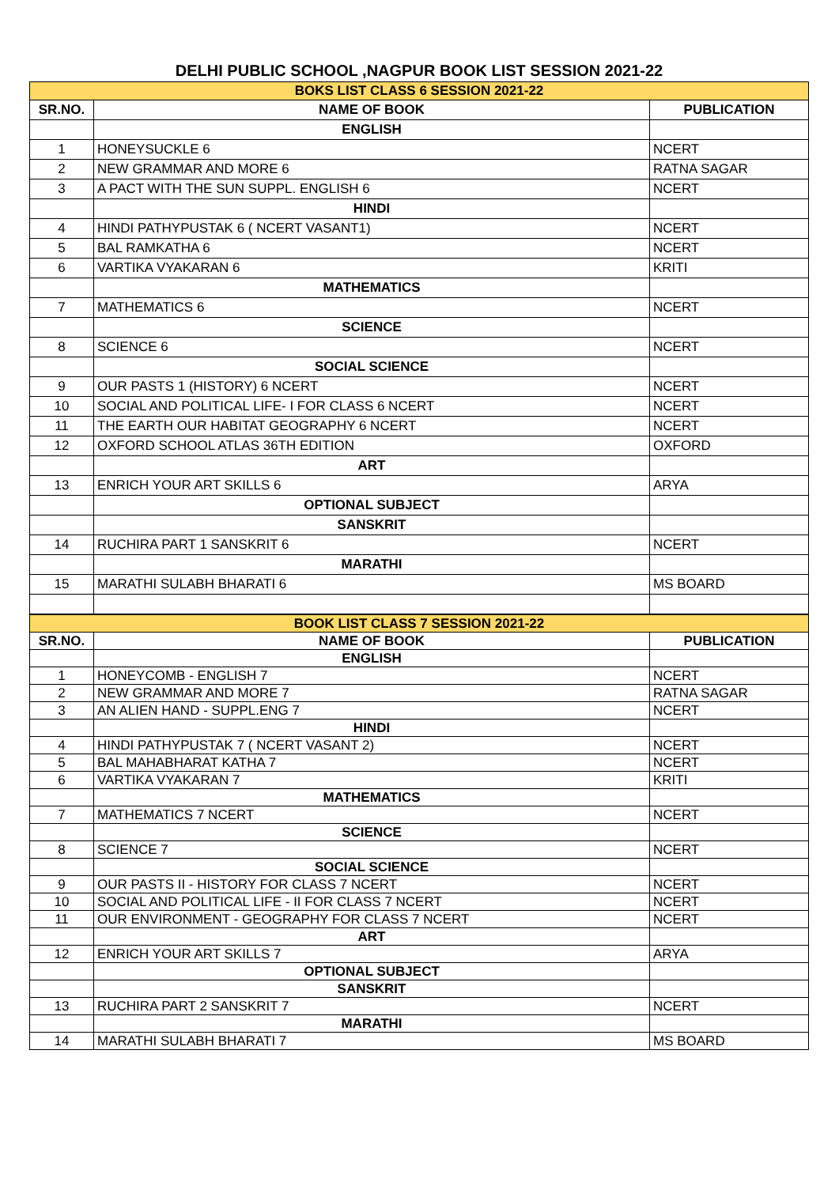DELHI PUBLIC SCHOOL ,NAGPUR BOOK LIST SESSION 2021-22
| BOKS LIST CLASS 6 SESSION 2021-22 | | |
| SR.NO. | NAME OF BOOK | PUBLICATION |
| | ENGLISH | |
| 1 | HONEYSUCKLE 6 | NCERT |
| 2 | NEW GRAMMAR AND MORE 6 | RATNA SAGAR |
| 3 | A PACT WITH THE SUN SUPPL. ENGLISH 6 | NCERT |
| | HINDI | |
| 4 | HINDI PATHYPUSTAK 6 ( NCERT VASANT1) | NCERT |
| 5 | BAL RAMKATHA 6 | NCERT |
| 6 | VARTIKA VYAKARAN 6 | KRITI |
| | MATHEMATICS | |
| 7 | MATHEMATICS 6 | NCERT |
| | SCIENCE | |
| 8 | SCIENCE 6 | NCERT |
| | SOCIAL SCIENCE | |
| 9 | OUR PASTS 1 (HISTORY) 6 NCERT | NCERT |
| 10 | SOCIAL AND POLITICAL LIFE- I FOR CLASS 6 NCERT | NCERT |
| 11 | THE EARTH OUR HABITAT GEOGRAPHY 6 NCERT | NCERT |
| 12 | OXFORD SCHOOL ATLAS 36TH EDITION | OXFORD |
| | ART | |
| 13 | ENRICH YOUR ART SKILLS 6 | ARYA |
| | OPTIONAL SUBJECT | |
| | SANSKRIT | |
| 14 | RUCHIRA PART 1 SANSKRIT 6 | NCERT |
| | MARATHI | |
| 15 | MARATHI SULABH BHARATI 6 | MS BOARD |
| BOOK LIST CLASS 7 SESSION 2021-22 | | |
| SR.NO. | NAME OF BOOK | PUBLICATION |
| | ENGLISH | |
| 1 | HONEYCOMB - ENGLISH 7 | NCERT |
| 2 | NEW GRAMMAR AND MORE 7 | RATNA SAGAR |
| 3 | AN ALIEN HAND - SUPPL.ENG 7 | NCERT |
| | HINDI | |
| 4 | HINDI PATHYPUSTAK 7 ( NCERT VASANT 2) | NCERT |
| 5 | BAL MAHABHARAT KATHA 7 | NCERT |
| 6 | VARTIKA VYAKARAN 7 | KRITI |
| | MATHEMATICS | |
| 7 | MATHEMATICS 7 NCERT | NCERT |
| | SCIENCE | |
| 8 | SCIENCE 7 | NCERT |
| | SOCIAL SCIENCE | |
| 9 | OUR PASTS II - HISTORY FOR CLASS 7 NCERT | NCERT |
| 10 | SOCIAL AND POLITICAL LIFE - II FOR CLASS 7 NCERT | NCERT |
| 11 | OUR ENVIRONMENT - GEOGRAPHY FOR CLASS 7 NCERT | NCERT |
| | ART | |
| 12 | ENRICH YOUR ART SKILLS 7 | ARYA |
| | OPTIONAL SUBJECT | |
| | SANSKRIT | |
| 13 | RUCHIRA PART 2 SANSKRIT 7 | NCERT |
| | MARATHI | |
| 14 | MARATHI SULABH BHARATI 7 | MS BOARD |